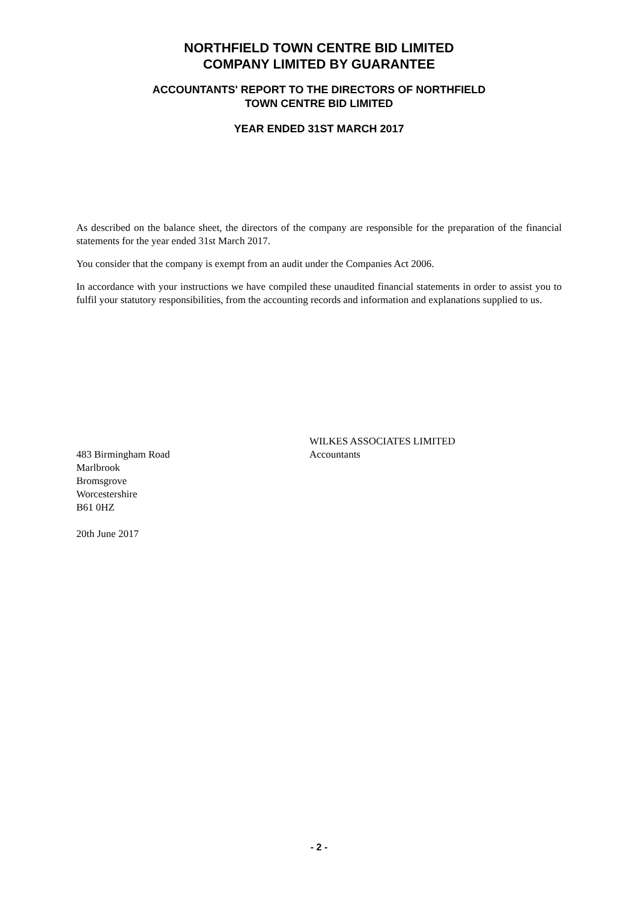NORTHFIELD TOWN CENTRE BID LIMITED
COMPANY LIMITED BY GUARANTEE
ACCOUNTANTS' REPORT TO THE DIRECTORS OF NORTHFIELD
TOWN CENTRE BID LIMITED
YEAR ENDED 31ST MARCH 2017
As described on the balance sheet, the directors of the company are responsible for the preparation of the financial statements for the year ended 31st March 2017.
You consider that the company is exempt from an audit under the Companies Act 2006.
In accordance with your instructions we have compiled these unaudited financial statements in order to assist you to fulfil your statutory responsibilities, from the accounting records and information and explanations supplied to us.
483 Birmingham Road
Marlbrook
Bromsgrove
Worcestershire
B61 0HZ
20th June 2017
WILKES ASSOCIATES LIMITED
Accountants
- 2 -